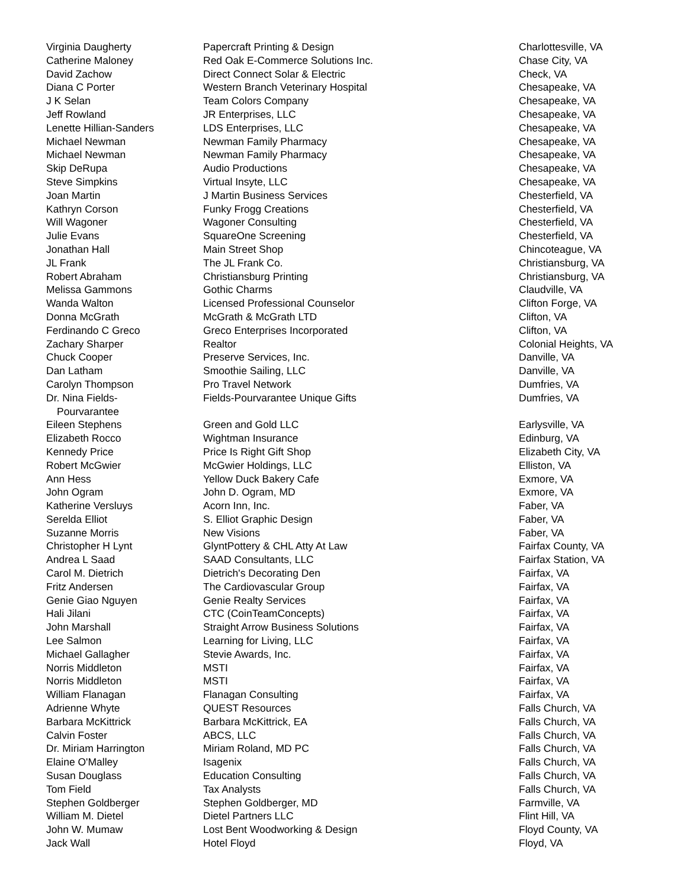| Virginia Daugherty | Papercraft Printing & Design | Charlottesville, VA |
| Catherine Maloney | Red Oak E-Commerce Solutions Inc. | Chase City, VA |
| David Zachow | Direct Connect Solar & Electric | Check, VA |
| Diana C Porter | Western Branch Veterinary Hospital | Chesapeake, VA |
| J K Selan | Team Colors Company | Chesapeake, VA |
| Jeff Rowland | JR Enterprises, LLC | Chesapeake, VA |
| Lenette Hillian-Sanders | LDS Enterprises, LLC | Chesapeake, VA |
| Michael Newman | Newman Family Pharmacy | Chesapeake, VA |
| Michael Newman | Newman Family Pharmacy | Chesapeake, VA |
| Skip DeRupa | Audio Productions | Chesapeake, VA |
| Steve Simpkins | Virtual Insyte, LLC | Chesapeake, VA |
| Joan Martin | J Martin Business Services | Chesterfield, VA |
| Kathryn Corson | Funky Frogg Creations | Chesterfield, VA |
| Will Wagoner | Wagoner Consulting | Chesterfield, VA |
| Julie Evans | SquareOne Screening | Chesterfield, VA |
| Jonathan Hall | Main Street Shop | Chincoteague, VA |
| JL Frank | The JL Frank Co. | Christiansburg, VA |
| Robert Abraham | Christiansburg Printing | Christiansburg, VA |
| Melissa Gammons | Gothic Charms | Claudville, VA |
| Wanda Walton | Licensed Professional Counselor | Clifton Forge, VA |
| Donna McGrath | McGrath & McGrath LTD | Clifton, VA |
| Ferdinando C Greco | Greco Enterprises Incorporated | Clifton, VA |
| Zachary Sharper | Realtor | Colonial Heights, VA |
| Chuck Cooper | Preserve Services, Inc. | Danville, VA |
| Dan Latham | Smoothie Sailing, LLC | Danville, VA |
| Carolyn Thompson | Pro Travel Network | Dumfries, VA |
| Dr. Nina Fields- Pourvarantee | Fields-Pourvarantee Unique Gifts | Dumfries, VA |
| Eileen Stephens | Green and Gold LLC | Earlysville, VA |
| Elizabeth Rocco | Wightman Insurance | Edinburg, VA |
| Kennedy Price | Price Is Right Gift Shop | Elizabeth City, VA |
| Robert McGwier | McGwier Holdings, LLC | Elliston, VA |
| Ann Hess | Yellow Duck Bakery Cafe | Exmore, VA |
| John Ogram | John D. Ogram, MD | Exmore, VA |
| Katherine Versluys | Acorn Inn, Inc. | Faber, VA |
| Serelda Elliot | S. Elliot Graphic Design | Faber, VA |
| Suzanne Morris | New Visions | Faber, VA |
| Christopher H Lynt | GlyntPottery & CHL Atty At Law | Fairfax County, VA |
| Andrea L Saad | SAAD Consultants, LLC | Fairfax Station, VA |
| Carol M. Dietrich | Dietrich's Decorating Den | Fairfax, VA |
| Fritz Andersen | The Cardiovascular Group | Fairfax, VA |
| Genie Giao Nguyen | Genie Realty Services | Fairfax, VA |
| Hali Jilani | CTC (CoinTeamConcepts) | Fairfax, VA |
| John Marshall | Straight Arrow Business Solutions | Fairfax, VA |
| Lee Salmon | Learning for Living, LLC | Fairfax, VA |
| Michael Gallagher | Stevie Awards, Inc. | Fairfax, VA |
| Norris Middleton | MSTI | Fairfax, VA |
| Norris Middleton | MSTI | Fairfax, VA |
| William Flanagan | Flanagan Consulting | Fairfax, VA |
| Adrienne Whyte | QUEST Resources | Falls Church, VA |
| Barbara McKittrick | Barbara McKittrick, EA | Falls Church, VA |
| Calvin Foster | ABCS, LLC | Falls Church, VA |
| Dr. Miriam Harrington | Miriam Roland, MD PC | Falls Church, VA |
| Elaine O'Malley | Isagenix | Falls Church, VA |
| Susan Douglass | Education Consulting | Falls Church, VA |
| Tom Field | Tax Analysts | Falls Church, VA |
| Stephen Goldberger | Stephen Goldberger, MD | Farmville, VA |
| William M. Dietel | Dietel Partners LLC | Flint Hill, VA |
| John W. Mumaw | Lost Bent Woodworking & Design | Floyd County, VA |
| Jack Wall | Hotel Floyd | Floyd, VA |